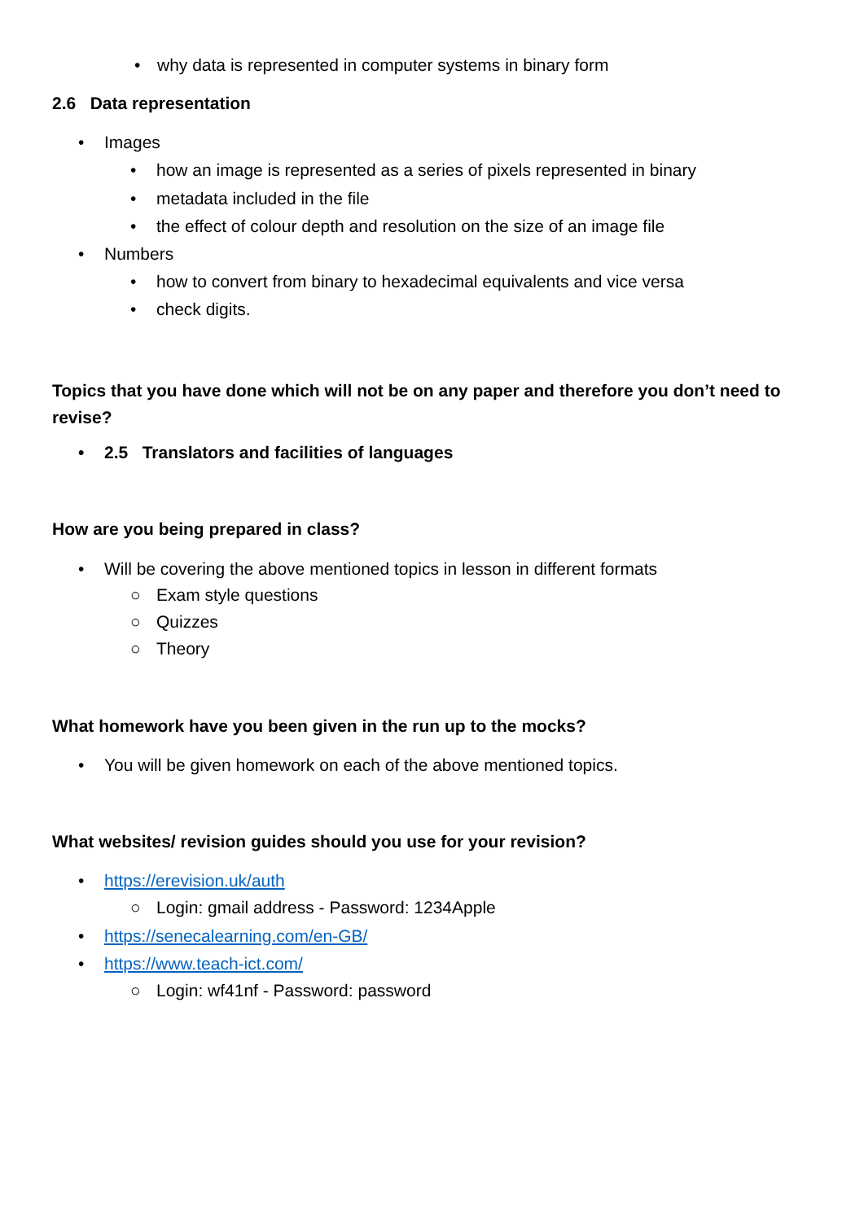• why data is represented in computer systems in binary form
2.6 Data representation
• Images
• how an image is represented as a series of pixels represented in binary
• metadata included in the file
• the effect of colour depth and resolution on the size of an image file
• Numbers
• how to convert from binary to hexadecimal equivalents and vice versa
• check digits.
Topics that you have done which will not be on any paper and therefore you don’t need to revise?
• 2.5 Translators and facilities of languages
How are you being prepared in class?
• Will be covering the above mentioned topics in lesson in different formats
○ Exam style questions
○ Quizzes
○ Theory
What homework have you been given in the run up to the mocks?
• You will be given homework on each of the above mentioned topics.
What websites/ revision guides should you use for your revision?
• https://erevision.uk/auth
○ Login: gmail address - Password: 1234Apple
• https://senecalearning.com/en-GB/
• https://www.teach-ict.com/
○ Login: wf41nf - Password: password